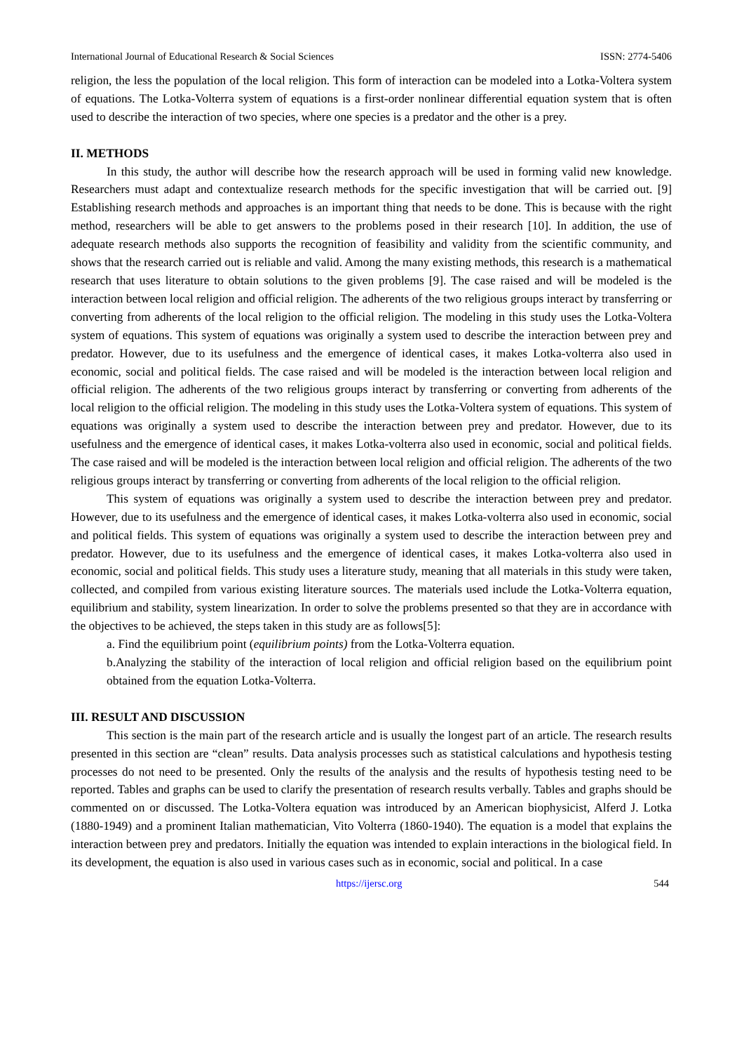International Journal of Educational Research & Social Sciences ISSN: 2774-5406
religion, the less the population of the local religion. This form of interaction can be modeled into a Lotka-Voltera system of equations. The Lotka-Volterra system of equations is a first-order nonlinear differential equation system that is often used to describe the interaction of two species, where one species is a predator and the other is a prey.
II. METHODS
In this study, the author will describe how the research approach will be used in forming valid new knowledge. Researchers must adapt and contextualize research methods for the specific investigation that will be carried out. [9] Establishing research methods and approaches is an important thing that needs to be done. This is because with the right method, researchers will be able to get answers to the problems posed in their research [10]. In addition, the use of adequate research methods also supports the recognition of feasibility and validity from the scientific community, and shows that the research carried out is reliable and valid. Among the many existing methods, this research is a mathematical research that uses literature to obtain solutions to the given problems [9]. The case raised and will be modeled is the interaction between local religion and official religion. The adherents of the two religious groups interact by transferring or converting from adherents of the local religion to the official religion. The modeling in this study uses the Lotka-Voltera system of equations. This system of equations was originally a system used to describe the interaction between prey and predator. However, due to its usefulness and the emergence of identical cases, it makes Lotka-volterra also used in economic, social and political fields. The case raised and will be modeled is the interaction between local religion and official religion. The adherents of the two religious groups interact by transferring or converting from adherents of the local religion to the official religion. The modeling in this study uses the Lotka-Voltera system of equations. This system of equations was originally a system used to describe the interaction between prey and predator. However, due to its usefulness and the emergence of identical cases, it makes Lotka-volterra also used in economic, social and political fields. The case raised and will be modeled is the interaction between local religion and official religion. The adherents of the two religious groups interact by transferring or converting from adherents of the local religion to the official religion.
This system of equations was originally a system used to describe the interaction between prey and predator. However, due to its usefulness and the emergence of identical cases, it makes Lotka-volterra also used in economic, social and political fields. This system of equations was originally a system used to describe the interaction between prey and predator. However, due to its usefulness and the emergence of identical cases, it makes Lotka-volterra also used in economic, social and political fields. This study uses a literature study, meaning that all materials in this study were taken, collected, and compiled from various existing literature sources. The materials used include the Lotka-Volterra equation, equilibrium and stability, system linearization. In order to solve the problems presented so that they are in accordance with the objectives to be achieved, the steps taken in this study are as follows[5]:
a. Find the equilibrium point (equilibrium points) from the Lotka-Volterra equation.
b.Analyzing the stability of the interaction of local religion and official religion based on the equilibrium point obtained from the equation Lotka-Volterra.
III. RESULT AND DISCUSSION
This section is the main part of the research article and is usually the longest part of an article. The research results presented in this section are “clean” results. Data analysis processes such as statistical calculations and hypothesis testing processes do not need to be presented. Only the results of the analysis and the results of hypothesis testing need to be reported. Tables and graphs can be used to clarify the presentation of research results verbally. Tables and graphs should be commented on or discussed. The Lotka-Voltera equation was introduced by an American biophysicist, Alferd J. Lotka (1880-1949) and a prominent Italian mathematician, Vito Volterra (1860-1940). The equation is a model that explains the interaction between prey and predators. Initially the equation was intended to explain interactions in the biological field. In its development, the equation is also used in various cases such as in economic, social and political. In a case
https://ijersc.org 544